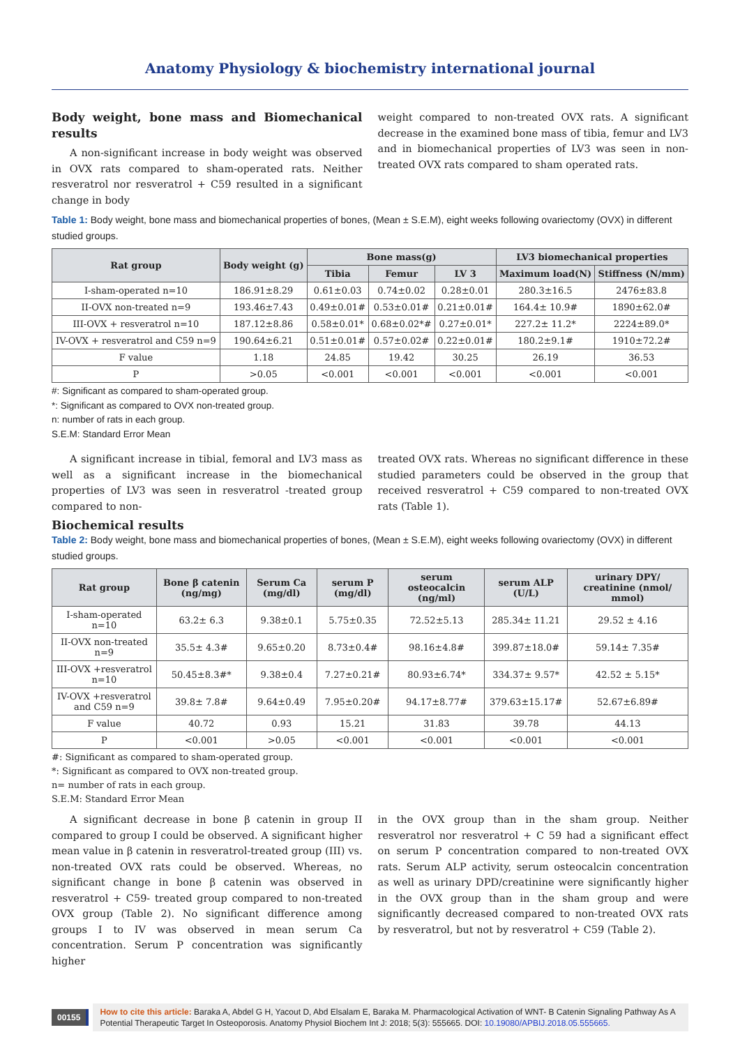Anatomy Physiology & biochemistry international journal
Body weight, bone mass and Biomechanical results
A non-significant increase in body weight was observed in OVX rats compared to sham-operated rats. Neither resveratrol nor resveratrol + C59 resulted in a significant change in body
weight compared to non-treated OVX rats. A significant decrease in the examined bone mass of tibia, femur and LV3 and in biomechanical properties of LV3 was seen in non-treated OVX rats compared to sham operated rats.
Table 1: Body weight, bone mass and biomechanical properties of bones, (Mean ± S.E.M), eight weeks following ovariectomy (OVX) in different studied groups.
| Rat group | Body weight (g) | Bone mass(g) | | | LV3 biomechanical properties | |
| --- | --- | --- | --- | --- | --- | --- |
| | | Tibia | Femur | LV 3 | Maximum load(N) | Stiffness (N/mm) |
| I-sham-operated n=10 | 186.91±8.29 | 0.61±0.03 | 0.74±0.02 | 0.28±0.01 | 280.3±16.5 | 2476±83.8 |
| II-OVX non-treated n=9 | 193.46±7.43 | 0.49±0.01# | 0.53±0.01# | 0.21±0.01# | 164.4± 10.9# | 1890±62.0# |
| III-OVX + resveratrol n=10 | 187.12±8.86 | 0.58±0.01* | 0.68±0.02*# | 0.27±0.01* | 227.2± 11.2* | 2224±89.0* |
| IV-OVX + resveratrol and C59 n=9 | 190.64±6.21 | 0.51±0.01# | 0.57±0.02# | 0.22±0.01# | 180.2±9.1# | 1910±72.2# |
| F value | 1.18 | 24.85 | 19.42 | 30.25 | 26.19 | 36.53 |
| P | >0.05 | <0.001 | <0.001 | <0.001 | <0.001 | <0.001 |
#: Significant as compared to sham-operated group.
*: Significant as compared to OVX non-treated group.
n: number of rats in each group.
S.E.M: Standard Error Mean
A significant increase in tibial, femoral and LV3 mass as well as a significant increase in the biomechanical properties of LV3 was seen in resveratrol -treated group compared to non-
treated OVX rats. Whereas no significant difference in these studied parameters could be observed in the group that received resveratrol + C59 compared to non-treated OVX rats (Table 1).
Biochemical results
Table 2: Body weight, bone mass and biomechanical properties of bones, (Mean ± S.E.M), eight weeks following ovariectomy (OVX) in different studied groups.
| Rat group | Bone β catenin (ng/mg) | Serum Ca (mg/dl) | serum P (mg/dl) | serum osteocalcin (ng/ml) | serum ALP (U/L) | urinary DPY/ creatinine (nmol/ mmol) |
| --- | --- | --- | --- | --- | --- | --- |
| I-sham-operated n=10 | 63.2± 6.3 | 9.38±0.1 | 5.75±0.35 | 72.52±5.13 | 285.34± 11.21 | 29.52 ± 4.16 |
| II-OVX non-treated n=9 | 35.5± 4.3# | 9.65±0.20 | 8.73±0.4# | 98.16±4.8# | 399.87±18.0# | 59.14± 7.35# |
| III-OVX +resveratrol n=10 | 50.45±8.3#* | 9.38±0.4 | 7.27±0.21# | 80.93±6.74* | 334.37± 9.57* | 42.52 ± 5.15* |
| IV-OVX +resveratrol and C59 n=9 | 39.8± 7.8# | 9.64±0.49 | 7.95±0.20# | 94.17±8.77# | 379.63±15.17# | 52.67±6.89# |
| F value | 40.72 | 0.93 | 15.21 | 31.83 | 39.78 | 44.13 |
| P | <0.001 | >0.05 | <0.001 | <0.001 | <0.001 | <0.001 |
#: Significant as compared to sham-operated group.
*: Significant as compared to OVX non-treated group.
n= number of rats in each group.
S.E.M: Standard Error Mean
A significant decrease in bone β catenin in group II compared to group I could be observed. A significant higher mean value in β catenin in resveratrol-treated group (III) vs. non-treated OVX rats could be observed. Whereas, no significant change in bone β catenin was observed in resveratrol + C59- treated group compared to non-treated OVX group (Table 2). No significant difference among groups I to IV was observed in mean serum Ca concentration. Serum P concentration was significantly higher
in the OVX group than in the sham group. Neither resveratrol nor resveratrol + C 59 had a significant effect on serum P concentration compared to non-treated OVX rats. Serum ALP activity, serum osteocalcin concentration as well as urinary DPD/creatinine were significantly higher in the OVX group than in the sham group and were significantly decreased compared to non-treated OVX rats by resveratrol, but not by resveratrol + C59 (Table 2).
00155
How to cite this article: Baraka A, Abdel G H, Yacout D, Abd Elsalam E, Baraka M. Pharmacological Activation of WNT- B Catenin Signaling Pathway As A Potential Therapeutic Target In Osteoporosis. Anatomy Physiol Biochem Int J: 2018; 5(3): 555665. DOI: 10.19080/APBIJ.2018.05.555665.